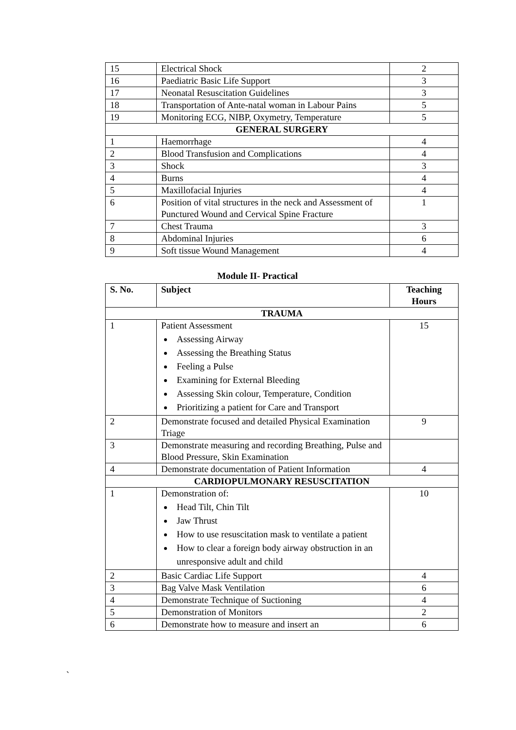| 15 | Electrical Shock | 2 |
| 16 | Paediatric Basic Life Support | 3 |
| 17 | Neonatal Resuscitation Guidelines | 3 |
| 18 | Transportation of Ante-natal woman in Labour Pains | 5 |
| 19 | Monitoring ECG, NIBP, Oxymetry, Temperature | 5 |
| GENERAL SURGERY | | |
| 1 | Haemorrhage | 4 |
| 2 | Blood Transfusion and Complications | 4 |
| 3 | Shock | 3 |
| 4 | Burns | 4 |
| 5 | Maxillofacial Injuries | 4 |
| 6 | Position of vital structures in the neck and Assessment of Punctured Wound and Cervical Spine Fracture | 1 |
| 7 | Chest Trauma | 3 |
| 8 | Abdominal Injuries | 6 |
| 9 | Soft tissue Wound Management | 4 |
Module II- Practical
| S. No. | Subject | Teaching Hours |
| --- | --- | --- |
| TRAUMA | | |
| 1 | Patient Assessment Assessing Airway Assessing the Breathing Status Feeling a Pulse Examining for External Bleeding Assessing Skin colour, Temperature, Condition Prioritizing a patient for Care and Transport | 15 |
| 2 | Demonstrate focused and detailed Physical Examination Triage | 9 |
| 3 | Demonstrate measuring and recording Breathing, Pulse and Blood Pressure, Skin Examination | |
| 4 | Demonstrate documentation of Patient Information | 4 |
| CARDIOPULMONARY RESUSCITATION | | |
| 1 | Demonstration of: Head Tilt, Chin Tilt Jaw Thrust How to use resuscitation mask to ventilate a patient How to clear a foreign body airway obstruction in an unresponsive adult and child | 10 |
| 2 | Basic Cardiac Life Support | 4 |
| 3 | Bag Valve Mask Ventilation | 6 |
| 4 | Demonstrate Technique of Suctioning | 4 |
| 5 | Demonstration of Monitors | 2 |
| 6 | Demonstrate how to measure and insert an | 6 |
`